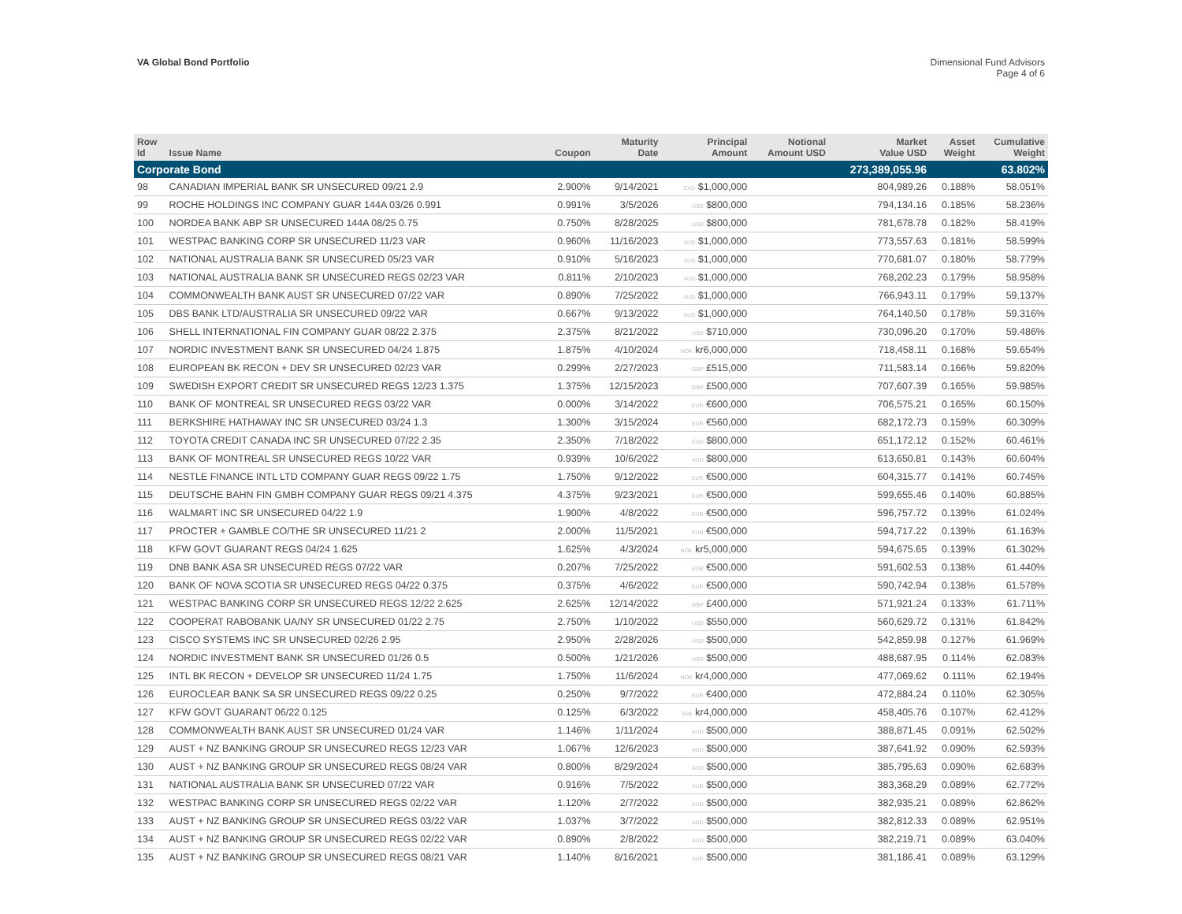VA Global Bond Portfolio Dimensional Fund Advisors
Page 4 of 6
| Row Id | Issue Name | Coupon | Maturity Date | Principal Amount | Notional Amount USD | Market Value USD | Asset Weight | Cumulative Weight |
| --- | --- | --- | --- | --- | --- | --- | --- | --- |
| Corporate Bond | | | | | | 273,389,055.96 | | 63.802% |
| 98 | CANADIAN IMPERIAL BANK SR UNSECURED 09/21 2.9 | 2.900% | 9/14/2021 | CAD $1,000,000 | | 804,989.26 | 0.188% | 58.051% |
| 99 | ROCHE HOLDINGS INC COMPANY GUAR 144A 03/26 0.991 | 0.991% | 3/5/2026 | USD $800,000 | | 794,134.16 | 0.185% | 58.236% |
| 100 | NORDEA BANK ABP SR UNSECURED 144A 08/25 0.75 | 0.750% | 8/28/2025 | USD $800,000 | | 781,678.78 | 0.182% | 58.419% |
| 101 | WESTPAC BANKING CORP SR UNSECURED 11/23 VAR | 0.960% | 11/16/2023 | AUD $1,000,000 | | 773,557.63 | 0.181% | 58.599% |
| 102 | NATIONAL AUSTRALIA BANK SR UNSECURED 05/23 VAR | 0.910% | 5/16/2023 | AUD $1,000,000 | | 770,681.07 | 0.180% | 58.779% |
| 103 | NATIONAL AUSTRALIA BANK SR UNSECURED REGS 02/23 VAR | 0.811% | 2/10/2023 | AUD $1,000,000 | | 768,202.23 | 0.179% | 58.958% |
| 104 | COMMONWEALTH BANK AUST SR UNSECURED 07/22 VAR | 0.890% | 7/25/2022 | AUD $1,000,000 | | 766,943.11 | 0.179% | 59.137% |
| 105 | DBS BANK LTD/AUSTRALIA SR UNSECURED 09/22 VAR | 0.667% | 9/13/2022 | AUD $1,000,000 | | 764,140.50 | 0.178% | 59.316% |
| 106 | SHELL INTERNATIONAL FIN COMPANY GUAR 08/22 2.375 | 2.375% | 8/21/2022 | USD $710,000 | | 730,096.20 | 0.170% | 59.486% |
| 107 | NORDIC INVESTMENT BANK SR UNSECURED 04/24 1.875 | 1.875% | 4/10/2024 | NOK kr6,000,000 | | 718,458.11 | 0.168% | 59.654% |
| 108 | EUROPEAN BK RECON + DEV SR UNSECURED 02/23 VAR | 0.299% | 2/27/2023 | GBP £515,000 | | 711,583.14 | 0.166% | 59.820% |
| 109 | SWEDISH EXPORT CREDIT SR UNSECURED REGS 12/23 1.375 | 1.375% | 12/15/2023 | GBP £500,000 | | 707,607.39 | 0.165% | 59.985% |
| 110 | BANK OF MONTREAL SR UNSECURED REGS 03/22 VAR | 0.000% | 3/14/2022 | EUR €600,000 | | 706,575.21 | 0.165% | 60.150% |
| 111 | BERKSHIRE HATHAWAY INC SR UNSECURED 03/24 1.3 | 1.300% | 3/15/2024 | EUR €560,000 | | 682,172.73 | 0.159% | 60.309% |
| 112 | TOYOTA CREDIT CANADA INC SR UNSECURED 07/22 2.35 | 2.350% | 7/18/2022 | CAD $800,000 | | 651,172.12 | 0.152% | 60.461% |
| 113 | BANK OF MONTREAL SR UNSECURED REGS 10/22 VAR | 0.939% | 10/6/2022 | AUD $800,000 | | 613,650.81 | 0.143% | 60.604% |
| 114 | NESTLE FINANCE INTL LTD COMPANY GUAR REGS 09/22 1.75 | 1.750% | 9/12/2022 | EUR €500,000 | | 604,315.77 | 0.141% | 60.745% |
| 115 | DEUTSCHE BAHN FIN GMBH COMPANY GUAR REGS 09/21 4.375 | 4.375% | 9/23/2021 | EUR €500,000 | | 599,655.46 | 0.140% | 60.885% |
| 116 | WALMART INC SR UNSECURED 04/22 1.9 | 1.900% | 4/8/2022 | EUR €500,000 | | 596,757.72 | 0.139% | 61.024% |
| 117 | PROCTER + GAMBLE CO/THE SR UNSECURED 11/21 2 | 2.000% | 11/5/2021 | EUR €500,000 | | 594,717.22 | 0.139% | 61.163% |
| 118 | KFW GOVT GUARANT REGS 04/24 1.625 | 1.625% | 4/3/2024 | NOK kr5,000,000 | | 594,675.65 | 0.139% | 61.302% |
| 119 | DNB BANK ASA SR UNSECURED REGS 07/22 VAR | 0.207% | 7/25/2022 | EUR €500,000 | | 591,602.53 | 0.138% | 61.440% |
| 120 | BANK OF NOVA SCOTIA SR UNSECURED REGS 04/22 0.375 | 0.375% | 4/6/2022 | EUR €500,000 | | 590,742.94 | 0.138% | 61.578% |
| 121 | WESTPAC BANKING CORP SR UNSECURED REGS 12/22 2.625 | 2.625% | 12/14/2022 | GBP £400,000 | | 571,921.24 | 0.133% | 61.711% |
| 122 | COOPERAT RABOBANK UA/NY SR UNSECURED 01/22 2.75 | 2.750% | 1/10/2022 | USD $550,000 | | 560,629.72 | 0.131% | 61.842% |
| 123 | CISCO SYSTEMS INC SR UNSECURED 02/26 2.95 | 2.950% | 2/28/2026 | USD $500,000 | | 542,859.98 | 0.127% | 61.969% |
| 124 | NORDIC INVESTMENT BANK SR UNSECURED 01/26 0.5 | 0.500% | 1/21/2026 | USD $500,000 | | 488,687.95 | 0.114% | 62.083% |
| 125 | INTL BK RECON + DEVELOP SR UNSECURED 11/24 1.75 | 1.750% | 11/6/2024 | NOK kr4,000,000 | | 477,069.62 | 0.111% | 62.194% |
| 126 | EUROCLEAR BANK SA SR UNSECURED REGS 09/22 0.25 | 0.250% | 9/7/2022 | EUR €400,000 | | 472,884.24 | 0.110% | 62.305% |
| 127 | KFW GOVT GUARANT 06/22 0.125 | 0.125% | 6/3/2022 | SEK kr4,000,000 | | 458,405.76 | 0.107% | 62.412% |
| 128 | COMMONWEALTH BANK AUST SR UNSECURED 01/24 VAR | 1.146% | 1/11/2024 | AUD $500,000 | | 388,871.45 | 0.091% | 62.502% |
| 129 | AUST + NZ BANKING GROUP SR UNSECURED REGS 12/23 VAR | 1.067% | 12/6/2023 | AUD $500,000 | | 387,641.92 | 0.090% | 62.593% |
| 130 | AUST + NZ BANKING GROUP SR UNSECURED REGS 08/24 VAR | 0.800% | 8/29/2024 | AUD $500,000 | | 385,795.63 | 0.090% | 62.683% |
| 131 | NATIONAL AUSTRALIA BANK SR UNSECURED 07/22 VAR | 0.916% | 7/5/2022 | AUD $500,000 | | 383,368.29 | 0.089% | 62.772% |
| 132 | WESTPAC BANKING CORP SR UNSECURED REGS 02/22 VAR | 1.120% | 2/7/2022 | AUD $500,000 | | 382,935.21 | 0.089% | 62.862% |
| 133 | AUST + NZ BANKING GROUP SR UNSECURED REGS 03/22 VAR | 1.037% | 3/7/2022 | AUD $500,000 | | 382,812.33 | 0.089% | 62.951% |
| 134 | AUST + NZ BANKING GROUP SR UNSECURED REGS 02/22 VAR | 0.890% | 2/8/2022 | AUD $500,000 | | 382,219.71 | 0.089% | 63.040% |
| 135 | AUST + NZ BANKING GROUP SR UNSECURED REGS 08/21 VAR | 1.140% | 8/16/2021 | AUD $500,000 | | 381,186.41 | 0.089% | 63.129% |